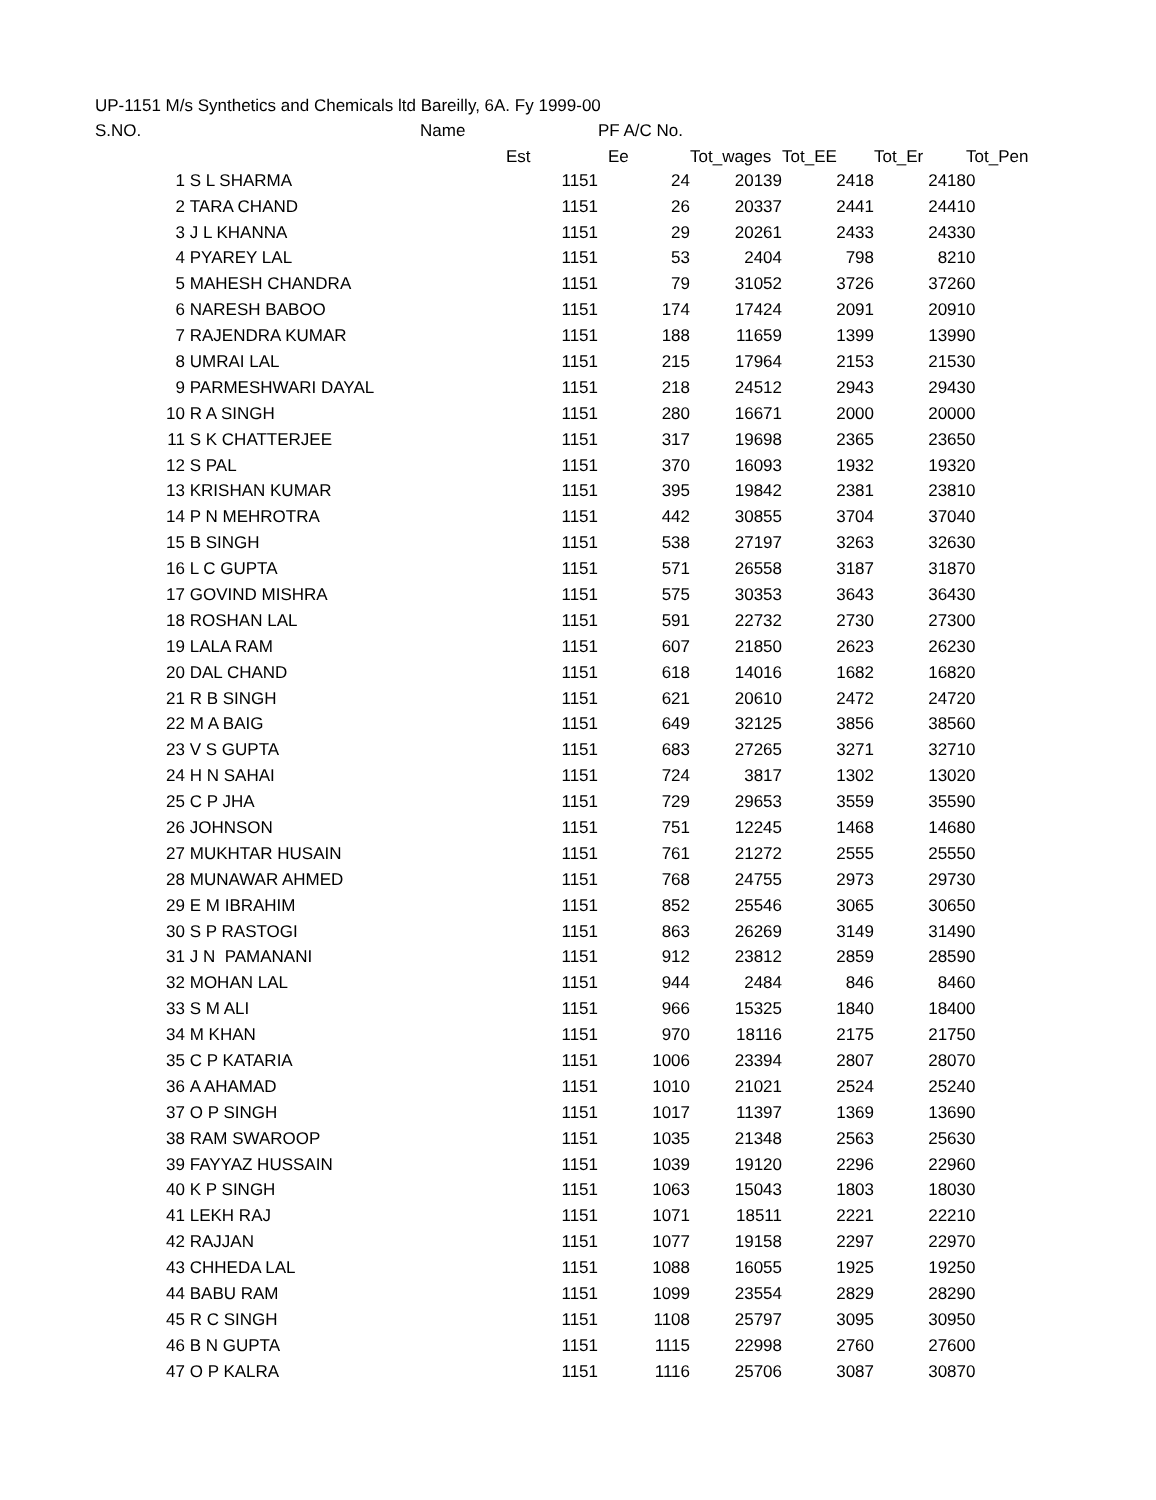UP-1151 M/s Synthetics and Chemicals ltd Bareilly, 6A. Fy 1999-00
| S.NO. | | Name | | PF A/C No. | | | | |
| --- | --- | --- | --- | --- | --- | --- | --- | --- |
| | | | Est | Ee | Tot_wages | Tot_EE | Tot_Er | Tot_Pen |
| 1 | S L SHARMA | | 1151 | 24 | 20139 | 2418 | 2418 | 0 |
| 2 | TARA CHAND | | 1151 | 26 | 20337 | 2441 | 2441 | 0 |
| 3 | J L KHANNA | | 1151 | 29 | 20261 | 2433 | 2433 | 0 |
| 4 | PYAREY LAL | | 1151 | 53 | 2404 | 798 | 821 | 0 |
| 5 | MAHESH CHANDRA | | 1151 | 79 | 31052 | 3726 | 3726 | 0 |
| 6 | NARESH BABOO | | 1151 | 174 | 17424 | 2091 | 2091 | 0 |
| 7 | RAJENDRA KUMAR | | 1151 | 188 | 11659 | 1399 | 1399 | 0 |
| 8 | UMRAI LAL | | 1151 | 215 | 17964 | 2153 | 2153 | 0 |
| 9 | PARMESHWARI DAYAL | | 1151 | 218 | 24512 | 2943 | 2943 | 0 |
| 10 | R A SINGH | | 1151 | 280 | 16671 | 2000 | 2000 | 0 |
| 11 | S K CHATTERJEE | | 1151 | 317 | 19698 | 2365 | 2365 | 0 |
| 12 | S PAL | | 1151 | 370 | 16093 | 1932 | 1932 | 0 |
| 13 | KRISHAN KUMAR | | 1151 | 395 | 19842 | 2381 | 2381 | 0 |
| 14 | P N MEHROTRA | | 1151 | 442 | 30855 | 3704 | 3704 | 0 |
| 15 | B SINGH | | 1151 | 538 | 27197 | 3263 | 3263 | 0 |
| 16 | L C GUPTA | | 1151 | 571 | 26558 | 3187 | 3187 | 0 |
| 17 | GOVIND MISHRA | | 1151 | 575 | 30353 | 3643 | 3643 | 0 |
| 18 | ROSHAN LAL | | 1151 | 591 | 22732 | 2730 | 2730 | 0 |
| 19 | LALA RAM | | 1151 | 607 | 21850 | 2623 | 2623 | 0 |
| 20 | DAL CHAND | | 1151 | 618 | 14016 | 1682 | 1682 | 0 |
| 21 | R B SINGH | | 1151 | 621 | 20610 | 2472 | 2472 | 0 |
| 22 | M A BAIG | | 1151 | 649 | 32125 | 3856 | 3856 | 0 |
| 23 | V S GUPTA | | 1151 | 683 | 27265 | 3271 | 3271 | 0 |
| 24 | H N SAHAI | | 1151 | 724 | 3817 | 1302 | 1302 | 0 |
| 25 | C P JHA | | 1151 | 729 | 29653 | 3559 | 3559 | 0 |
| 26 | JOHNSON | | 1151 | 751 | 12245 | 1468 | 1468 | 0 |
| 27 | MUKHTAR HUSAIN | | 1151 | 761 | 21272 | 2555 | 2555 | 0 |
| 28 | MUNAWAR AHMED | | 1151 | 768 | 24755 | 2973 | 2973 | 0 |
| 29 | E M IBRAHIM | | 1151 | 852 | 25546 | 3065 | 3065 | 0 |
| 30 | S P RASTOGI | | 1151 | 863 | 26269 | 3149 | 3149 | 0 |
| 31 | J N PAMANANI | | 1151 | 912 | 23812 | 2859 | 2859 | 0 |
| 32 | MOHAN LAL | | 1151 | 944 | 2484 | 846 | 846 | 0 |
| 33 | S M ALI | | 1151 | 966 | 15325 | 1840 | 1840 | 0 |
| 34 | M KHAN | | 1151 | 970 | 18116 | 2175 | 2175 | 0 |
| 35 | C P KATARIA | | 1151 | 1006 | 23394 | 2807 | 2807 | 0 |
| 36 | A AHAMAD | | 1151 | 1010 | 21021 | 2524 | 2524 | 0 |
| 37 | O P SINGH | | 1151 | 1017 | 11397 | 1369 | 1369 | 0 |
| 38 | RAM SWAROOP | | 1151 | 1035 | 21348 | 2563 | 2563 | 0 |
| 39 | FAYYAZ HUSSAIN | | 1151 | 1039 | 19120 | 2296 | 2296 | 0 |
| 40 | K P SINGH | | 1151 | 1063 | 15043 | 1803 | 1803 | 0 |
| 41 | LEKH RAJ | | 1151 | 1071 | 18511 | 2221 | 2221 | 0 |
| 42 | RAJJAN | | 1151 | 1077 | 19158 | 2297 | 2297 | 0 |
| 43 | CHHEDA LAL | | 1151 | 1088 | 16055 | 1925 | 1925 | 0 |
| 44 | BABU RAM | | 1151 | 1099 | 23554 | 2829 | 2829 | 0 |
| 45 | R C SINGH | | 1151 | 1108 | 25797 | 3095 | 3095 | 0 |
| 46 | B N GUPTA | | 1151 | 1115 | 22998 | 2760 | 2760 | 0 |
| 47 | O P KALRA | | 1151 | 1116 | 25706 | 3087 | 3087 | 0 |